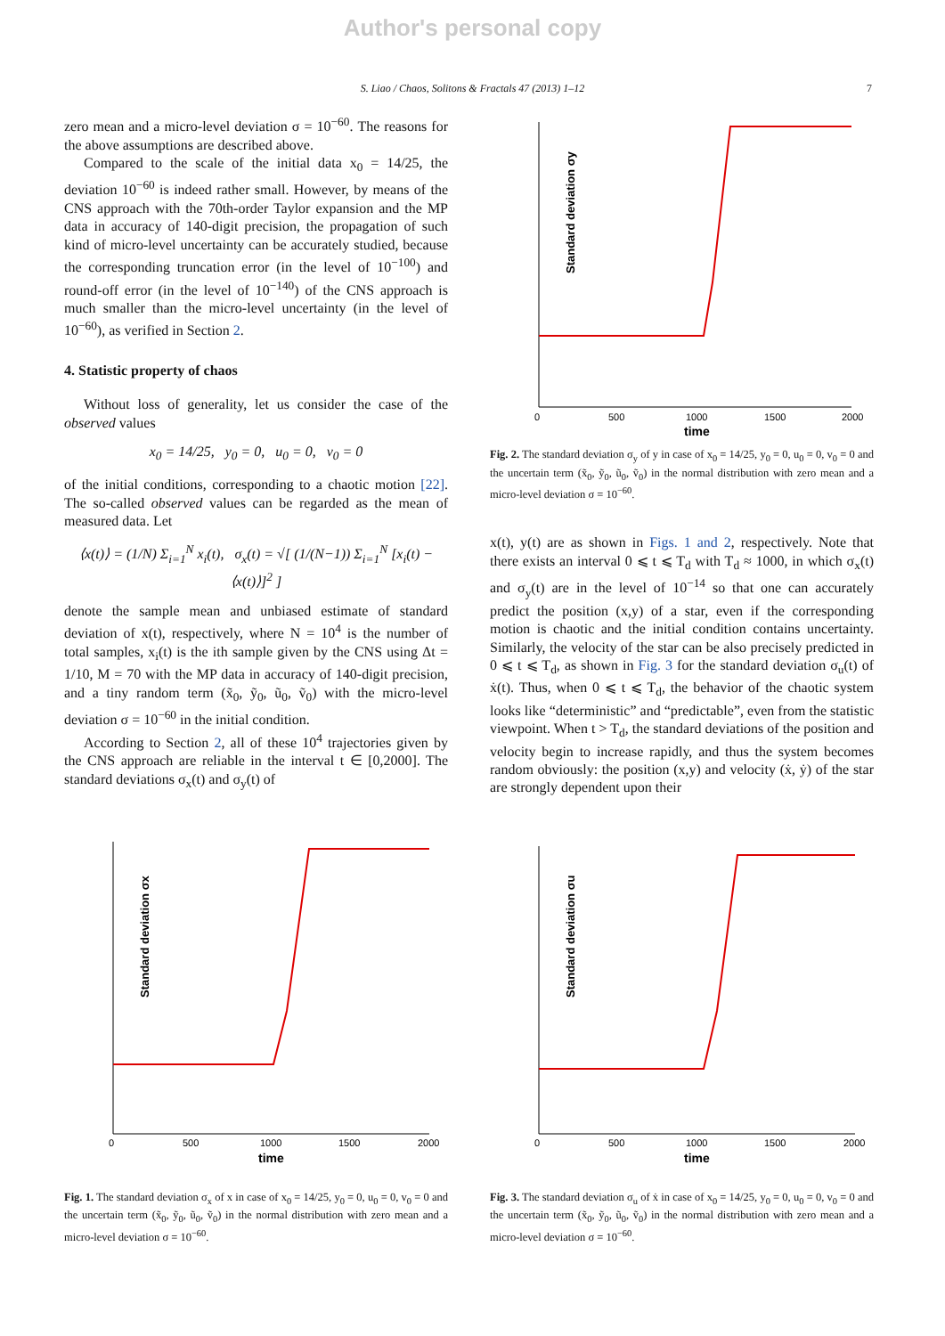Author's personal copy
S. Liao / Chaos, Solitons & Fractals 47 (2013) 1–12 7
zero mean and a micro-level deviation σ = 10<sup>−60</sup>. The reasons for the above assumptions are described above.
Compared to the scale of the initial data x<sub>0</sub> = 14/25, the deviation 10<sup>−60</sup> is indeed rather small. However, by means of the CNS approach with the 70th-order Taylor expansion and the MP data in accuracy of 140-digit precision, the propagation of such kind of micro-level uncertainty can be accurately studied, because the corresponding truncation error (in the level of 10<sup>−100</sup>) and round-off error (in the level of 10<sup>−140</sup>) of the CNS approach is much smaller than the micro-level uncertainty (in the level of 10<sup>−60</sup>), as verified in Section 2.
4. Statistic property of chaos
Without loss of generality, let us consider the case of the observed values
x<sub>0</sub> = 14/25, y<sub>0</sub> = 0, u<sub>0</sub> = 0, v<sub>0</sub> = 0
of the initial conditions, corresponding to a chaotic motion [22]. The so-called observed values can be regarded as the mean of measured data. Let
⟨x(t)⟩ = (1/N) Σ<sub>i=1</sub><sup>N</sup> x<sub>i</sub>(t), σ<sub>x</sub>(t) = √[ (1/(N−1)) Σ<sub>i=1</sub><sup>N</sup> [x<sub>i</sub>(t) − ⟨x(t)⟩]<sup>2</sup> ]
denote the sample mean and unbiased estimate of standard deviation of x(t), respectively, where N = 10<sup>4</sup> is the number of total samples, x<sub>i</sub>(t) is the ith sample given by the CNS using Δt = 1/10, M = 70 with the MP data in accuracy of 140-digit precision, and a tiny random term (x̃<sub>0</sub>, ỹ<sub>0</sub>, ũ<sub>0</sub>, ṽ<sub>0</sub>) with the micro-level deviation σ = 10<sup>−60</sup> in the initial condition.
According to Section 2, all of these 10<sup>4</sup> trajectories given by the CNS approach are reliable in the interval t ∈ [0,2000]. The standard deviations σ<sub>x</sub>(t) and σ<sub>y</sub>(t) of
Standard deviation σy
0
500
1000
1500
2000
time
Fig. 2. The standard deviation σ<sub>y</sub> of y in case of x<sub>0</sub> = 14/25, y<sub>0</sub> = 0, u<sub>0</sub> = 0, v<sub>0</sub> = 0 and the uncertain term (x̃<sub>0</sub>, ỹ<sub>0</sub>, ũ<sub>0</sub>, ṽ<sub>0</sub>) in the normal distribution with zero mean and a micro-level deviation σ = 10<sup>−60</sup>.
x(t), y(t) are as shown in Figs. 1 and 2, respectively. Note that there exists an interval 0 ⩽ t ⩽ T<sub>d</sub> with T<sub>d</sub> ≈ 1000, in which σ<sub>x</sub>(t) and σ<sub>y</sub>(t) are in the level of 10<sup>−14</sup> so that one can accurately predict the position (x,y) of a star, even if the corresponding motion is chaotic and the initial condition contains uncertainty. Similarly, the velocity of the star can be also precisely predicted in 0 ⩽ t ⩽ T<sub>d</sub>, as shown in Fig. 3 for the standard deviation σ<sub>u</sub>(t) of ẋ(t). Thus, when 0 ⩽ t ⩽ T<sub>d</sub>, the behavior of the chaotic system looks like “deterministic” and “predictable”, even from the statistic viewpoint. When t > T<sub>d</sub>, the standard deviations of the position and velocity begin to increase rapidly, and thus the system becomes random obviously: the position (x,y) and velocity (ẋ, ẏ) of the star are strongly dependent upon their
Standard deviation σx
0
500
1000
1500
2000
time
Fig. 1. The standard deviation σ<sub>x</sub> of x in case of x<sub>0</sub> = 14/25, y<sub>0</sub> = 0, u<sub>0</sub> = 0, v<sub>0</sub> = 0 and the uncertain term (x̃<sub>0</sub>, ỹ<sub>0</sub>, ũ<sub>0</sub>, ṽ<sub>0</sub>) in the normal distribution with zero mean and a micro-level deviation σ = 10<sup>−60</sup>.
Standard deviation σu
0
500
1000
1500
2000
time
Fig. 3. The standard deviation σ<sub>u</sub> of ẋ in case of x<sub>0</sub> = 14/25, y<sub>0</sub> = 0, u<sub>0</sub> = 0, v<sub>0</sub> = 0 and the uncertain term (x̃<sub>0</sub>, ỹ<sub>0</sub>, ũ<sub>0</sub>, ṽ<sub>0</sub>) in the normal distribution with zero mean and a micro-level deviation σ = 10<sup>−60</sup>.